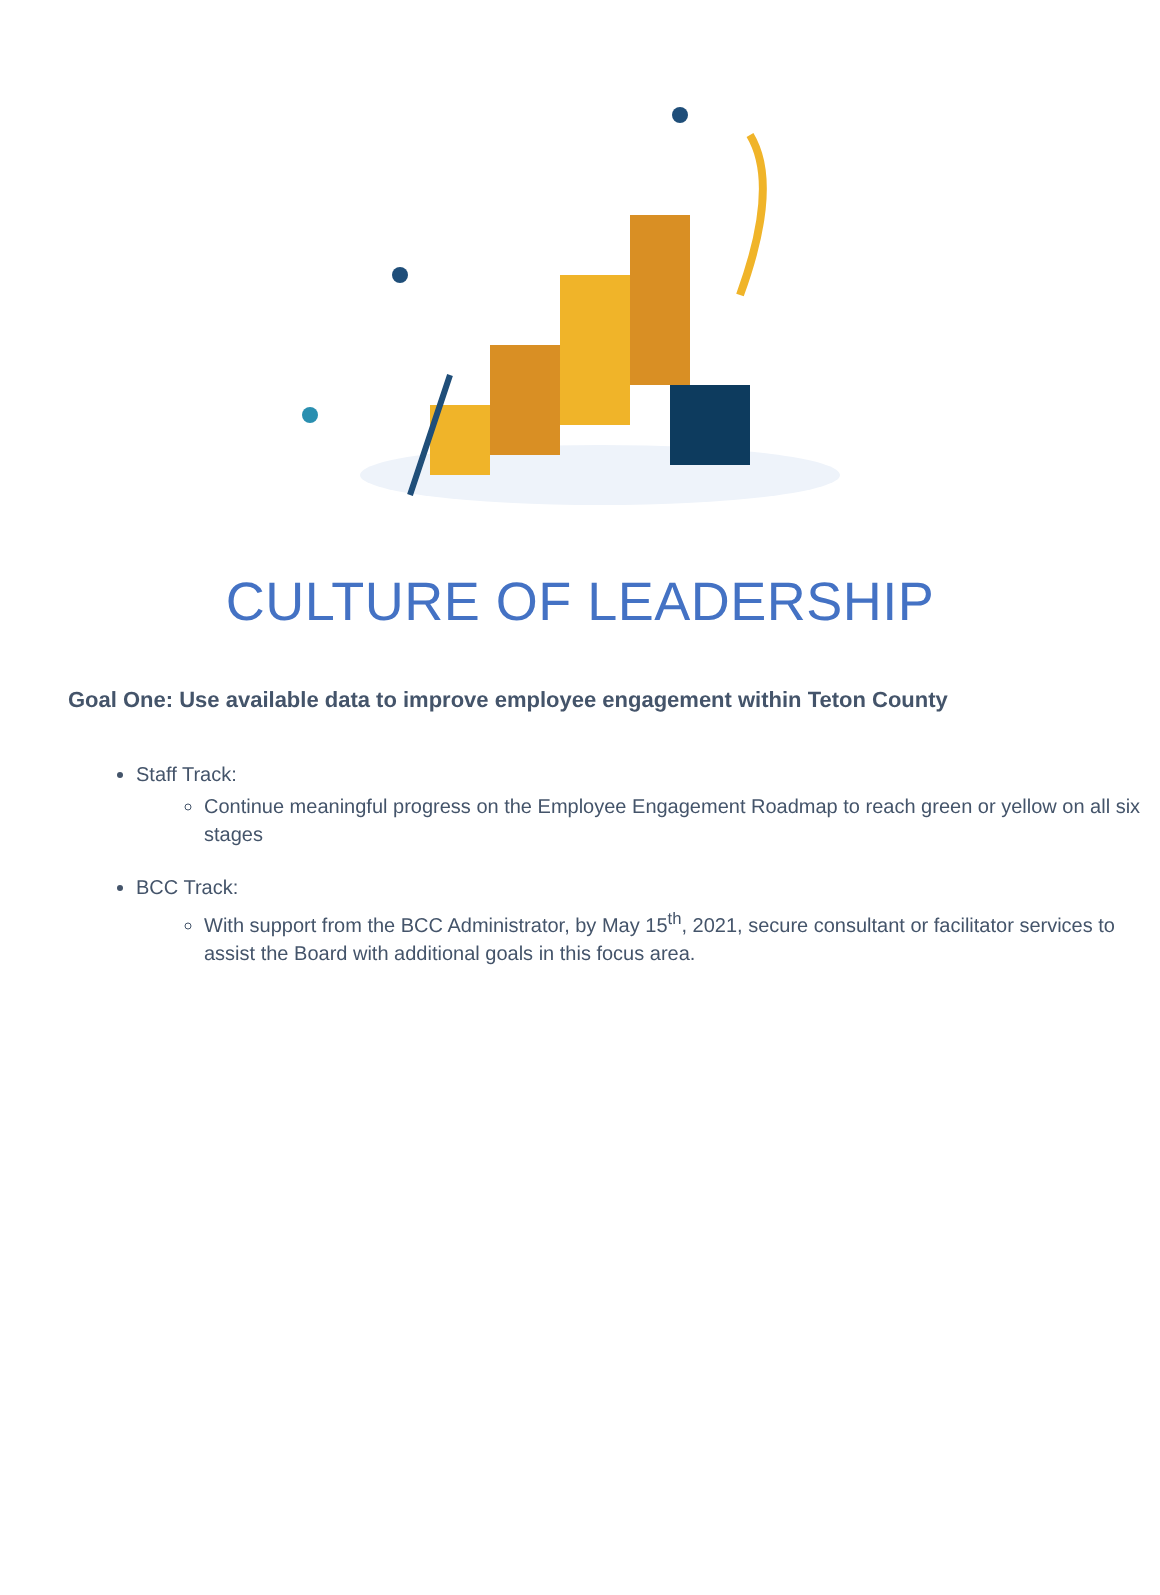CULTURE OF LEADERSHIP
Goal One: Use available data to improve employee engagement within Teton County
Staff Track:
Continue meaningful progress on the Employee Engagement Roadmap to reach green or yellow on all six stages
BCC Track:
With support from the BCC Administrator, by May 15<sup>th</sup>, 2021, secure consultant or facilitator services to assist the Board with additional goals in this focus area.